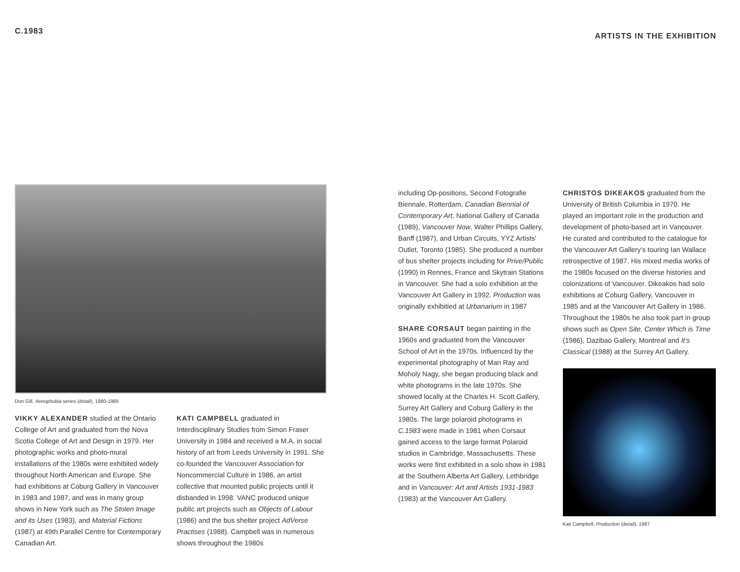C.1983
ARTISTS IN THE EXHIBITION
Don Gill, Xenophobia series (detail), 1980-1985
VIKKY ALEXANDER studied at the Ontario College of Art and graduated from the Nova Scotia College of Art and Design in 1979. Her photographic works and photo-mural installations of the 1980s were exhibited widely throughout North American and Europe. She had exhibitions at Coburg Gallery in Vancouver in 1983 and 1987, and was in many group shows in New York such as The Stolen Image and its Uses (1983), and Material Fictions (1987) at 49th Parallel Centre for Contemporary Canadian Art.
KATI CAMPBELL graduated in Interdisciplinary Studies from Simon Fraser University in 1984 and received a M.A. in social history of art from Leeds University in 1991. She co-founded the Vancouver Association for Noncommercial Culture in 1986, an artist collective that mounted public projects until it disbanded in 1998. VANC produced unique public art projects such as Objects of Labour (1986) and the bus shelter project AdVerse Practises (1988). Campbell was in numerous shows throughout the 1980s
including Op-positions, Second Fotografie Biennale, Rotterdam, Canadian Biennial of Contemporary Art, National Gallery of Canada (1989), Vancouver Now, Walter Phillips Gallery, Banff (1987), and Urban Circuits, YYZ Artists' Outlet, Toronto (1985). She produced a number of bus shelter projects including for Prive/Public (1990) in Rennes, France and Skytrain Stations in Vancouver. She had a solo exhibition at the Vancouver Art Gallery in 1992. Production was originally exhibitied at Urbanarium in 1987
SHARE CORSAUT began painting in the 1960s and graduated from the Vancouver School of Art in the 1970s. Influenced by the experimental photography of Man Ray and Moholy Nagy, she began producing black and white photograms in the late 1970s. She showed locally at the Charles H. Scott Gallery, Surrey Art Gallery and Coburg Gallery in the 1980s. The large polaroid photograms in C.1983 were made in 1981 when Corsaut gained access to the large format Polaroid studios in Cambridge, Massachusetts. These works were first exhibited in a solo show in 1981 at the Southern Alberta Art Gallery, Lethbridge and in Vancouver: Art and Artists 1931-1983 (1983) at the Vancouver Art Gallery.
CHRISTOS DIKEAKOS graduated from the University of British Columbia in 1970. He played an important role in the production and development of photo-based art in Vancouver. He curated and contributed to the catalogue for the Vancouver Art Gallery's touring Ian Wallace retrospective of 1987. His mixed media works of the 1980s focused on the diverse histories and colonizations of Vancouver. Dikeakos had solo exhibitions at Coburg Gallery, Vancouver in 1985 and at the Vancouver Art Gallery in 1986. Throughout the 1980s he also took part in group shows such as Open Site, Center Which is Time (1986), Dazibao Gallery, Montreal and It's Classical (1988) at the Surrey Art Gallery.
Kati Campbell, Production (detail), 1987